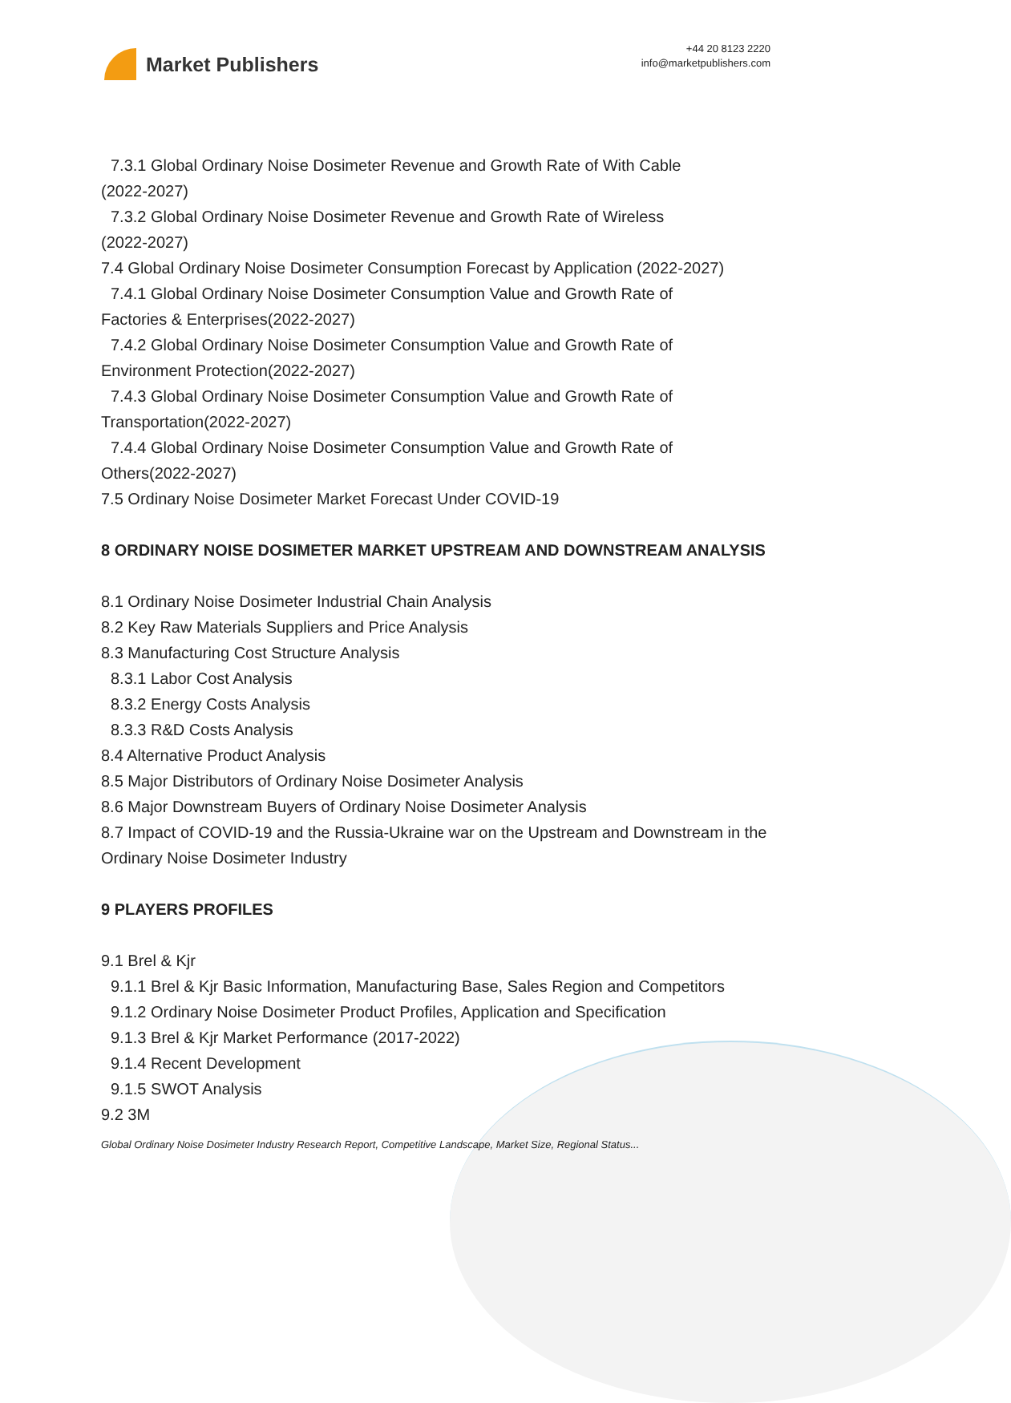Market Publishers
+44 20 8123 2220
info@marketpublishers.com
7.3.1 Global Ordinary Noise Dosimeter Revenue and Growth Rate of With Cable
(2022-2027)
7.3.2 Global Ordinary Noise Dosimeter Revenue and Growth Rate of Wireless
(2022-2027)
7.4 Global Ordinary Noise Dosimeter Consumption Forecast by Application (2022-2027)
7.4.1 Global Ordinary Noise Dosimeter Consumption Value and Growth Rate of
Factories & Enterprises(2022-2027)
7.4.2 Global Ordinary Noise Dosimeter Consumption Value and Growth Rate of
Environment Protection(2022-2027)
7.4.3 Global Ordinary Noise Dosimeter Consumption Value and Growth Rate of
Transportation(2022-2027)
7.4.4 Global Ordinary Noise Dosimeter Consumption Value and Growth Rate of
Others(2022-2027)
7.5 Ordinary Noise Dosimeter Market Forecast Under COVID-19
8 ORDINARY NOISE DOSIMETER MARKET UPSTREAM AND DOWNSTREAM ANALYSIS
8.1 Ordinary Noise Dosimeter Industrial Chain Analysis
8.2 Key Raw Materials Suppliers and Price Analysis
8.3 Manufacturing Cost Structure Analysis
8.3.1 Labor Cost Analysis
8.3.2 Energy Costs Analysis
8.3.3 R&D Costs Analysis
8.4 Alternative Product Analysis
8.5 Major Distributors of Ordinary Noise Dosimeter Analysis
8.6 Major Downstream Buyers of Ordinary Noise Dosimeter Analysis
8.7 Impact of COVID-19 and the Russia-Ukraine war on the Upstream and Downstream in the Ordinary Noise Dosimeter Industry
9 PLAYERS PROFILES
9.1 Brel & Kjr
9.1.1 Brel & Kjr Basic Information, Manufacturing Base, Sales Region and Competitors
9.1.2 Ordinary Noise Dosimeter Product Profiles, Application and Specification
9.1.3 Brel & Kjr Market Performance (2017-2022)
9.1.4 Recent Development
9.1.5 SWOT Analysis
9.2 3M
Global Ordinary Noise Dosimeter Industry Research Report, Competitive Landscape, Market Size, Regional Status...